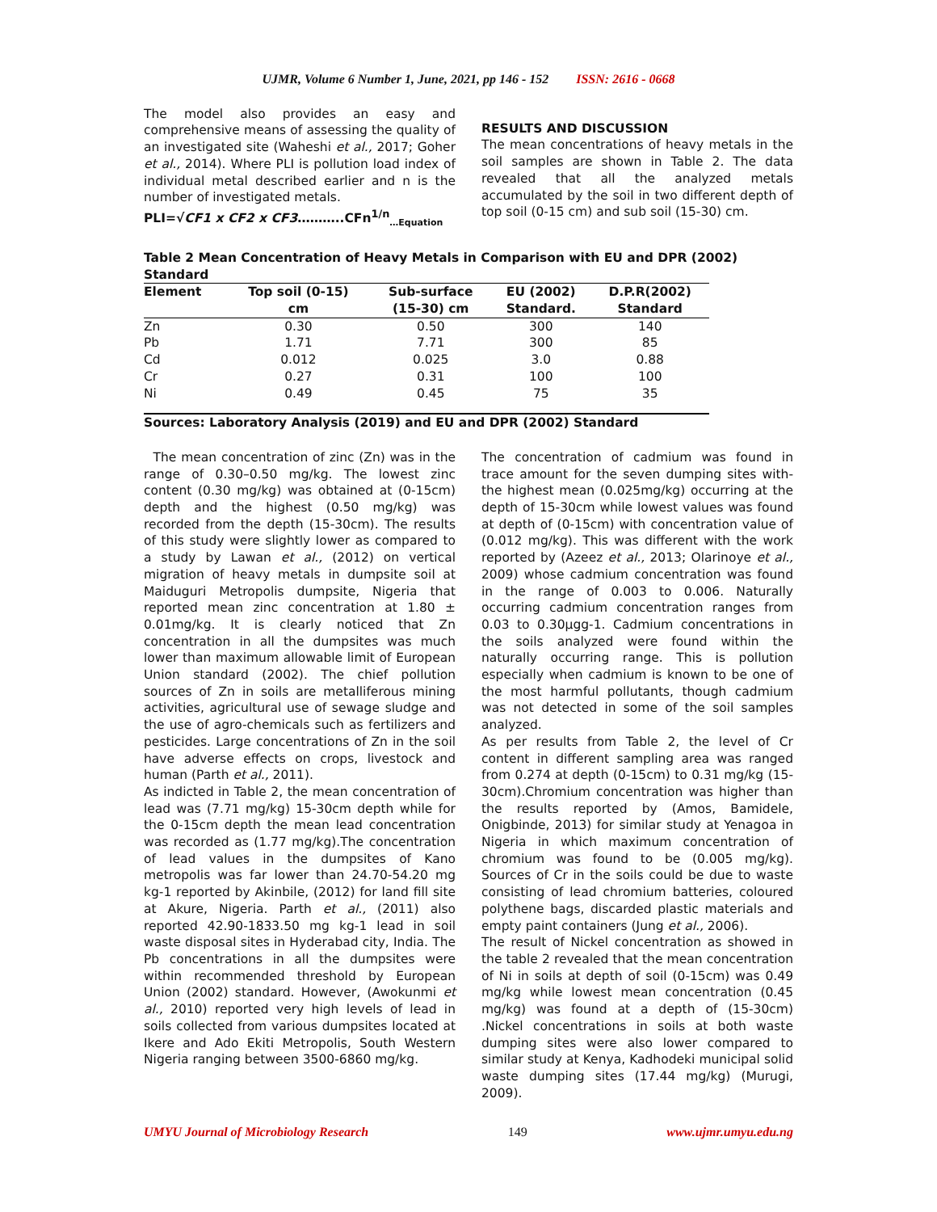UJMR, Volume 6 Number 1, June, 2021, pp 146 - 152 ISSN: 2616 - 0668
The model also provides an easy and comprehensive means of assessing the quality of an investigated site (Waheshi et al., 2017; Goher et al., 2014). Where PLI is pollution load index of individual metal described earlier and n is the number of investigated metals.
PLI=√CF1 x CF2 x CF3………..CFn<sup>1/n</sup><sub>…Equation</sub>
RESULTS AND DISCUSSION
The mean concentrations of heavy metals in the soil samples are shown in Table 2. The data revealed that all the analyzed metals accumulated by the soil in two different depth of top soil (0-15 cm) and sub soil (15-30) cm.
Table 2 Mean Concentration of Heavy Metals in Comparison with EU and DPR (2002) Standard
| Element | Top soil (0-15) cm | Sub-surface (15-30) cm | EU (2002) Standard. | D.P.R(2002) Standard |
| --- | --- | --- | --- | --- |
| Zn | 0.30 | 0.50 | 300 | 140 |
| Pb | 1.71 | 7.71 | 300 | 85 |
| Cd | 0.012 | 0.025 | 3.0 | 0.88 |
| Cr | 0.27 | 0.31 | 100 | 100 |
| Ni | 0.49 | 0.45 | 75 | 35 |
Sources: Laboratory Analysis (2019) and EU and DPR (2002) Standard
The mean concentration of zinc (Zn) was in the range of 0.30–0.50 mg/kg. The lowest zinc content (0.30 mg/kg) was obtained at (0-15cm) depth and the highest (0.50 mg/kg) was recorded from the depth (15-30cm). The results of this study were slightly lower as compared to a study by Lawan et al., (2012) on vertical migration of heavy metals in dumpsite soil at Maiduguri Metropolis dumpsite, Nigeria that reported mean zinc concentration at 1.80 ± 0.01mg/kg. It is clearly noticed that Zn concentration in all the dumpsites was much lower than maximum allowable limit of European Union standard (2002). The chief pollution sources of Zn in soils are metalliferous mining activities, agricultural use of sewage sludge and the use of agro-chemicals such as fertilizers and pesticides. Large concentrations of Zn in the soil have adverse effects on crops, livestock and human (Parth et al., 2011).
As indicted in Table 2, the mean concentration of lead was (7.71 mg/kg) 15-30cm depth while for the 0-15cm depth the mean lead concentration was recorded as (1.77 mg/kg).The concentration of lead values in the dumpsites of Kano metropolis was far lower than 24.70-54.20 mg kg-1 reported by Akinbile, (2012) for land fill site at Akure, Nigeria. Parth et al., (2011) also reported 42.90-1833.50 mg kg-1 lead in soil waste disposal sites in Hyderabad city, India. The Pb concentrations in all the dumpsites were within recommended threshold by European Union (2002) standard. However, (Awokunmi et al., 2010) reported very high levels of lead in soils collected from various dumpsites located at Ikere and Ado Ekiti Metropolis, South Western Nigeria ranging between 3500-6860 mg/kg.
The concentration of cadmium was found in trace amount for the seven dumping sites with-the highest mean (0.025mg/kg) occurring at the depth of 15-30cm while lowest values was found at depth of (0-15cm) with concentration value of (0.012 mg/kg). This was different with the work reported by (Azeez et al., 2013; Olarinoye et al., 2009) whose cadmium concentration was found in the range of 0.003 to 0.006. Naturally occurring cadmium concentration ranges from 0.03 to 0.30µgg-1. Cadmium concentrations in the soils analyzed were found within the naturally occurring range. This is pollution especially when cadmium is known to be one of the most harmful pollutants, though cadmium was not detected in some of the soil samples analyzed.
As per results from Table 2, the level of Cr content in different sampling area was ranged from 0.274 at depth (0-15cm) to 0.31 mg/kg (15-30cm).Chromium concentration was higher than the results reported by (Amos, Bamidele, Onigbinde, 2013) for similar study at Yenagoa in Nigeria in which maximum concentration of chromium was found to be (0.005 mg/kg). Sources of Cr in the soils could be due to waste consisting of lead chromium batteries, coloured polythene bags, discarded plastic materials and empty paint containers (Jung et al., 2006).
The result of Nickel concentration as showed in the table 2 revealed that the mean concentration of Ni in soils at depth of soil (0-15cm) was 0.49 mg/kg while lowest mean concentration (0.45 mg/kg) was found at a depth of (15-30cm) .Nickel concentrations in soils at both waste dumping sites were also lower compared to similar study at Kenya, Kadhodeki municipal solid waste dumping sites (17.44 mg/kg) (Murugi, 2009).
UMYU Journal of Microbiology Research 149 www.ujmr.umyu.edu.ng